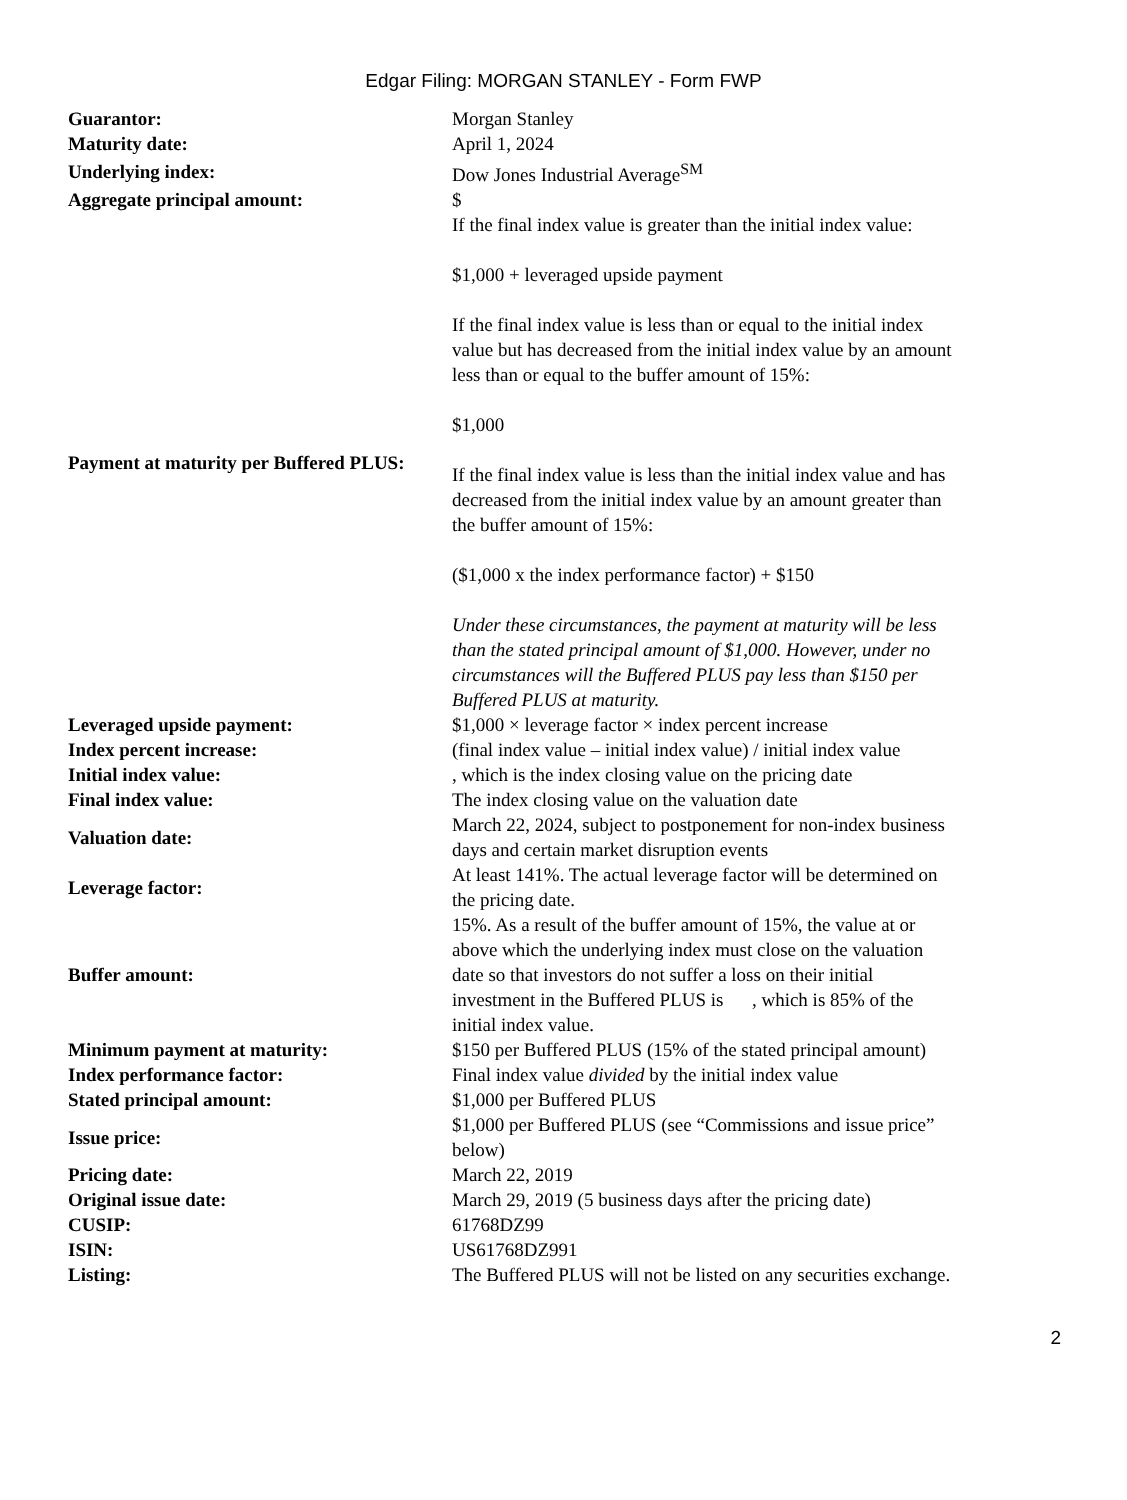Edgar Filing: MORGAN STANLEY - Form FWP
| Guarantor: | Morgan Stanley |
| Maturity date: | April 1, 2024 |
| Underlying index: | Dow Jones Industrial Average<sup>SM</sup> |
| Aggregate principal amount: | $ |
| Payment at maturity per Buffered PLUS: | If the final index value is greater than the initial index value: $1,000 + leveraged upside payment If the final index value is less than or equal to the initial index value but has decreased from the initial index value by an amount less than or equal to the buffer amount of 15%: $1,000 If the final index value is less than the initial index value and has decreased from the initial index value by an amount greater than the buffer amount of 15%: ($1,000 x the index performance factor) + $150 Under these circumstances, the payment at maturity will be less than the stated principal amount of $1,000. However, under no circumstances will the Buffered PLUS pay less than $150 per Buffered PLUS at maturity. |
| Leveraged upside payment: | $1,000 × leverage factor × index percent increase |
| Index percent increase: | (final index value – initial index value) / initial index value |
| Initial index value: | , which is the index closing value on the pricing date |
| Final index value: | The index closing value on the valuation date |
| Valuation date: | March 22, 2024, subject to postponement for non-index business days and certain market disruption events |
| Leverage factor: | At least 141%. The actual leverage factor will be determined on the pricing date. |
| Buffer amount: | 15%. As a result of the buffer amount of 15%, the value at or above which the underlying index must close on the valuation date so that investors do not suffer a loss on their initial investment in the Buffered PLUS is , which is 85% of the initial index value. |
| Minimum payment at maturity: | $150 per Buffered PLUS (15% of the stated principal amount) |
| Index performance factor: | Final index value divided by the initial index value |
| Stated principal amount: | $1,000 per Buffered PLUS |
| Issue price: | $1,000 per Buffered PLUS (see “Commissions and issue price” below) |
| Pricing date: | March 22, 2019 |
| Original issue date: | March 29, 2019 (5 business days after the pricing date) |
| CUSIP: | 61768DZ99 |
| ISIN: | US61768DZ991 |
| Listing: | The Buffered PLUS will not be listed on any securities exchange. |
2